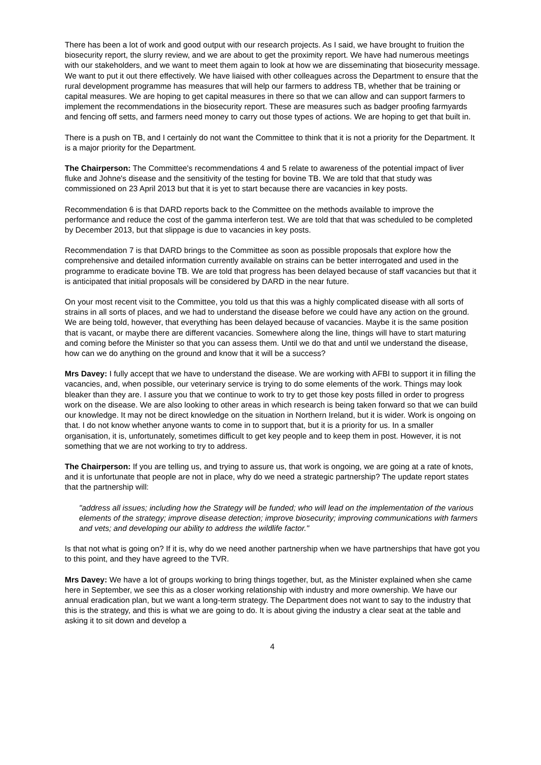There has been a lot of work and good output with our research projects. As I said, we have brought to fruition the biosecurity report, the slurry review, and we are about to get the proximity report. We have had numerous meetings with our stakeholders, and we want to meet them again to look at how we are disseminating that biosecurity message. We want to put it out there effectively. We have liaised with other colleagues across the Department to ensure that the rural development programme has measures that will help our farmers to address TB, whether that be training or capital measures. We are hoping to get capital measures in there so that we can allow and can support farmers to implement the recommendations in the biosecurity report. These are measures such as badger proofing farmyards and fencing off setts, and farmers need money to carry out those types of actions. We are hoping to get that built in.
There is a push on TB, and I certainly do not want the Committee to think that it is not a priority for the Department. It is a major priority for the Department.
The Chairperson: The Committee's recommendations 4 and 5 relate to awareness of the potential impact of liver fluke and Johne's disease and the sensitivity of the testing for bovine TB. We are told that that study was commissioned on 23 April 2013 but that it is yet to start because there are vacancies in key posts.
Recommendation 6 is that DARD reports back to the Committee on the methods available to improve the performance and reduce the cost of the gamma interferon test. We are told that that was scheduled to be completed by December 2013, but that slippage is due to vacancies in key posts.
Recommendation 7 is that DARD brings to the Committee as soon as possible proposals that explore how the comprehensive and detailed information currently available on strains can be better interrogated and used in the programme to eradicate bovine TB. We are told that progress has been delayed because of staff vacancies but that it is anticipated that initial proposals will be considered by DARD in the near future.
On your most recent visit to the Committee, you told us that this was a highly complicated disease with all sorts of strains in all sorts of places, and we had to understand the disease before we could have any action on the ground. We are being told, however, that everything has been delayed because of vacancies. Maybe it is the same position that is vacant, or maybe there are different vacancies. Somewhere along the line, things will have to start maturing and coming before the Minister so that you can assess them. Until we do that and until we understand the disease, how can we do anything on the ground and know that it will be a success?
Mrs Davey: I fully accept that we have to understand the disease. We are working with AFBI to support it in filling the vacancies, and, when possible, our veterinary service is trying to do some elements of the work. Things may look bleaker than they are. I assure you that we continue to work to try to get those key posts filled in order to progress work on the disease. We are also looking to other areas in which research is being taken forward so that we can build our knowledge. It may not be direct knowledge on the situation in Northern Ireland, but it is wider. Work is ongoing on that. I do not know whether anyone wants to come in to support that, but it is a priority for us. In a smaller organisation, it is, unfortunately, sometimes difficult to get key people and to keep them in post. However, it is not something that we are not working to try to address.
The Chairperson: If you are telling us, and trying to assure us, that work is ongoing, we are going at a rate of knots, and it is unfortunate that people are not in place, why do we need a strategic partnership? The update report states that the partnership will:
"address all issues; including how the Strategy will be funded; who will lead on the implementation of the various elements of the strategy; improve disease detection; improve biosecurity; improving communications with farmers and vets; and developing our ability to address the wildlife factor."
Is that not what is going on? If it is, why do we need another partnership when we have partnerships that have got you to this point, and they have agreed to the TVR.
Mrs Davey: We have a lot of groups working to bring things together, but, as the Minister explained when she came here in September, we see this as a closer working relationship with industry and more ownership. We have our annual eradication plan, but we want a long-term strategy. The Department does not want to say to the industry that this is the strategy, and this is what we are going to do. It is about giving the industry a clear seat at the table and asking it to sit down and develop a
4